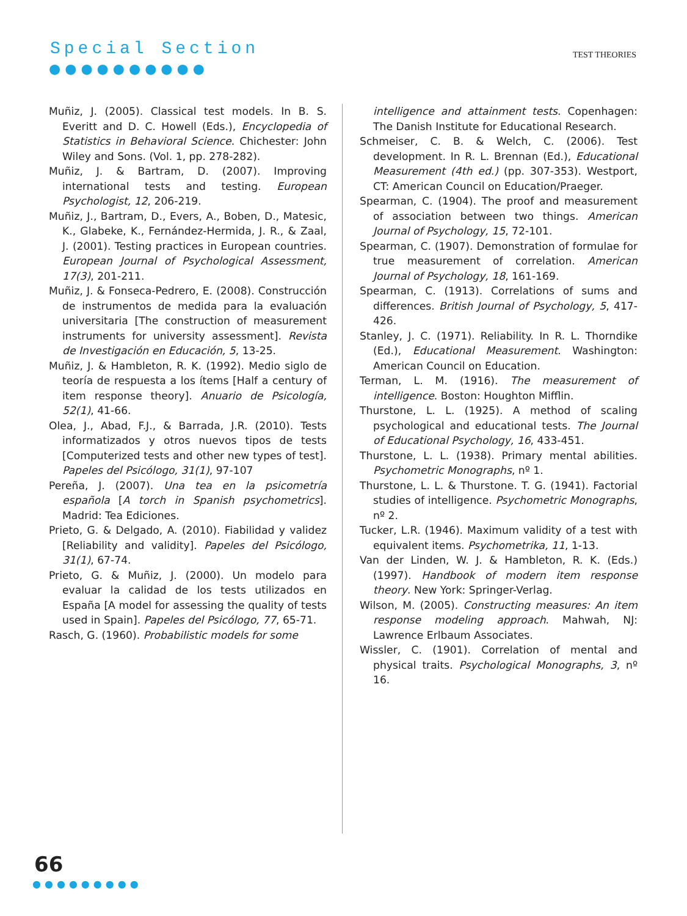Special Section
●●●●●●●●●●
TEST THEORIES
Muñiz, J. (2005). Classical test models. In B. S. Everitt and D. C. Howell (Eds.), Encyclopedia of Statistics in Behavioral Science. Chichester: John Wiley and Sons. (Vol. 1, pp. 278-282).
Muñiz, J. & Bartram, D. (2007). Improving international tests and testing. European Psychologist, 12, 206-219.
Muñiz, J., Bartram, D., Evers, A., Boben, D., Matesic, K., Glabeke, K., Fernández-Hermida, J. R., & Zaal, J. (2001). Testing practices in European countries. European Journal of Psychological Assessment, 17(3), 201-211.
Muñiz, J. & Fonseca-Pedrero, E. (2008). Construcción de instrumentos de medida para la evaluación universitaria [The construction of measurement instruments for university assessment]. Revista de Investigación en Educación, 5, 13-25.
Muñiz, J. & Hambleton, R. K. (1992). Medio siglo de teoría de respuesta a los ítems [Half a century of item response theory]. Anuario de Psicología, 52(1), 41-66.
Olea, J., Abad, F.J., & Barrada, J.R. (2010). Tests informatizados y otros nuevos tipos de tests [Computerized tests and other new types of test]. Papeles del Psicólogo, 31(1), 97-107
Pereña, J. (2007). Una tea en la psicometría española [A torch in Spanish psychometrics]. Madrid: Tea Ediciones.
Prieto, G. & Delgado, A. (2010). Fiabilidad y validez [Reliability and validity]. Papeles del Psicólogo, 31(1), 67-74.
Prieto, G. & Muñiz, J. (2000). Un modelo para evaluar la calidad de los tests utilizados en España [A model for assessing the quality of tests used in Spain]. Papeles del Psicólogo, 77, 65-71.
Rasch, G. (1960). Probabilistic models for some
intelligence and attainment tests. Copenhagen: The Danish Institute for Educational Research.
Schmeiser, C. B. & Welch, C. (2006). Test development. In R. L. Brennan (Ed.), Educational Measurement (4th ed.) (pp. 307-353). Westport, CT: American Council on Education/Praeger.
Spearman, C. (1904). The proof and measurement of association between two things. American Journal of Psychology, 15, 72-101.
Spearman, C. (1907). Demonstration of formulae for true measurement of correlation. American Journal of Psychology, 18, 161-169.
Spearman, C. (1913). Correlations of sums and differences. British Journal of Psychology, 5, 417-426.
Stanley, J. C. (1971). Reliability. In R. L. Thorndike (Ed.), Educational Measurement. Washington: American Council on Education.
Terman, L. M. (1916). The measurement of intelligence. Boston: Houghton Mifflin.
Thurstone, L. L. (1925). A method of scaling psychological and educational tests. The Journal of Educational Psychology, 16, 433-451.
Thurstone, L. L. (1938). Primary mental abilities. Psychometric Monographs, nº 1.
Thurstone, L. L. & Thurstone. T. G. (1941). Factorial studies of intelligence. Psychometric Monographs, nº 2.
Tucker, L.R. (1946). Maximum validity of a test with equivalent items. Psychometrika, 11, 1-13.
Van der Linden, W. J. & Hambleton, R. K. (Eds.) (1997). Handbook of modern item response theory. New York: Springer-Verlag.
Wilson, M. (2005). Constructing measures: An item response modeling approach. Mahwah, NJ: Lawrence Erlbaum Associates.
Wissler, C. (1901). Correlation of mental and physical traits. Psychological Monographs, 3, nº 16.
66
●●●●●●●●●